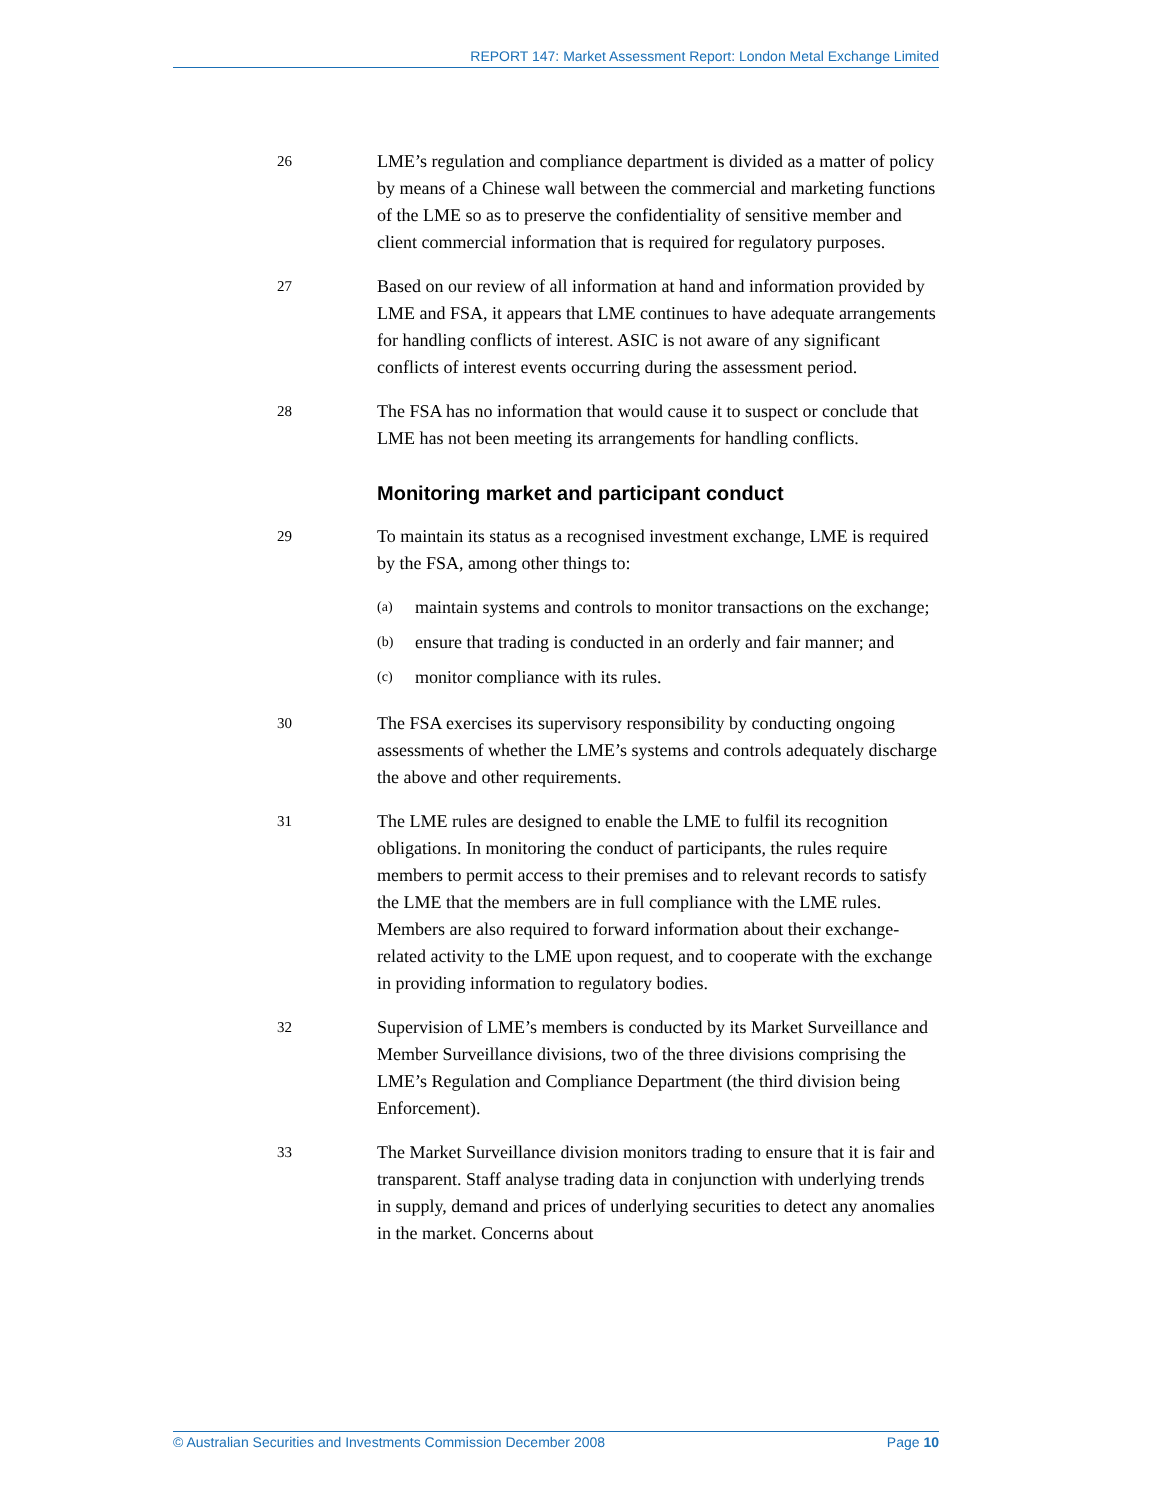REPORT 147: Market Assessment Report: London Metal Exchange Limited
26
LME’s regulation and compliance department is divided as a matter of policy by means of a Chinese wall between the commercial and marketing functions of the LME so as to preserve the confidentiality of sensitive member and client commercial information that is required for regulatory purposes.
27
Based on our review of all information at hand and information provided by LME and FSA, it appears that LME continues to have adequate arrangements for handling conflicts of interest. ASIC is not aware of any significant conflicts of interest events occurring during the assessment period.
28
The FSA has no information that would cause it to suspect or conclude that LME has not been meeting its arrangements for handling conflicts.
Monitoring market and participant conduct
29
To maintain its status as a recognised investment exchange, LME is required by the FSA, among other things to:
(a)
maintain systems and controls to monitor transactions on the exchange;
(b)
ensure that trading is conducted in an orderly and fair manner; and
(c)
monitor compliance with its rules.
30
The FSA exercises its supervisory responsibility by conducting ongoing assessments of whether the LME’s systems and controls adequately discharge the above and other requirements.
31
The LME rules are designed to enable the LME to fulfil its recognition obligations. In monitoring the conduct of participants, the rules require members to permit access to their premises and to relevant records to satisfy the LME that the members are in full compliance with the LME rules. Members are also required to forward information about their exchange-related activity to the LME upon request, and to cooperate with the exchange in providing information to regulatory bodies.
32
Supervision of LME’s members is conducted by its Market Surveillance and Member Surveillance divisions, two of the three divisions comprising the LME’s Regulation and Compliance Department (the third division being Enforcement).
33
The Market Surveillance division monitors trading to ensure that it is fair and transparent. Staff analyse trading data in conjunction with underlying trends in supply, demand and prices of underlying securities to detect any anomalies in the market. Concerns about
© Australian Securities and Investments Commission December 2008 Page 10